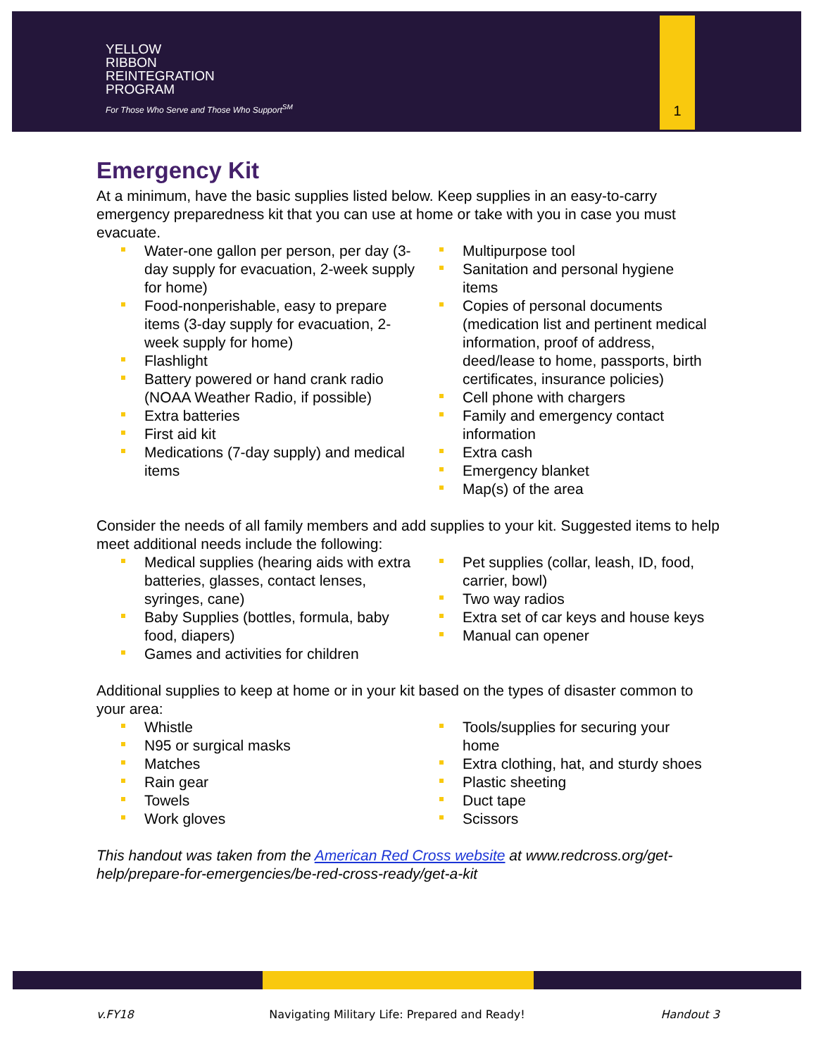YELLOW
RIBBON
REINTEGRATION
PROGRAM
For Those Who Serve and Those Who Support<sup>SM</sup>
1
Emergency Kit
At a minimum, have the basic supplies listed below. Keep supplies in an easy-to-carry emergency preparedness kit that you can use at home or take with you in case you must evacuate.
Water-one gallon per person, per day (3-day supply for evacuation, 2-week supply for home)
Food-nonperishable, easy to prepare items (3-day supply for evacuation, 2-week supply for home)
Flashlight
Battery powered or hand crank radio (NOAA Weather Radio, if possible)
Extra batteries
First aid kit
Medications (7-day supply) and medical items
Multipurpose tool
Sanitation and personal hygiene items
Copies of personal documents (medication list and pertinent medical information, proof of address, deed/lease to home, passports, birth certificates, insurance policies)
Cell phone with chargers
Family and emergency contact information
Extra cash
Emergency blanket
Map(s) of the area
Consider the needs of all family members and add supplies to your kit. Suggested items to help meet additional needs include the following:
Medical supplies (hearing aids with extra batteries, glasses, contact lenses, syringes, cane)
Baby Supplies (bottles, formula, baby food, diapers)
Games and activities for children
Pet supplies (collar, leash, ID, food, carrier, bowl)
Two way radios
Extra set of car keys and house keys
Manual can opener
Additional supplies to keep at home or in your kit based on the types of disaster common to your area:
Whistle
N95 or surgical masks
Matches
Rain gear
Towels
Work gloves
Tools/supplies for securing your home
Extra clothing, hat, and sturdy shoes
Plastic sheeting
Duct tape
Scissors
This handout was taken from the American Red Cross website at www.redcross.org/get-help/prepare-for-emergencies/be-red-cross-ready/get-a-kit
v.FY18 Navigating Military Life: Prepared and Ready! Handout 3